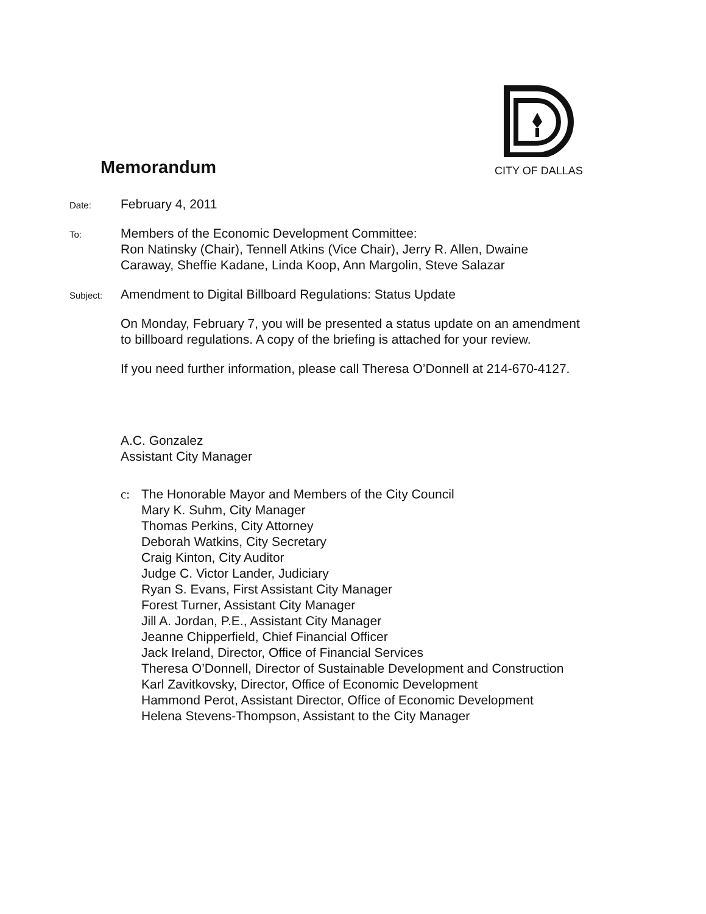Memorandum
CITY OF DALLAS
Date:
February 4, 2011
To:
Members of the Economic Development Committee:
Ron Natinsky (Chair), Tennell Atkins (Vice Chair), Jerry R. Allen, Dwaine
Caraway, Sheffie Kadane, Linda Koop, Ann Margolin, Steve Salazar
Subject:
Amendment to Digital Billboard Regulations: Status Update
On Monday, February 7, you will be presented a status update on an amendment
to billboard regulations. A copy of the briefing is attached for your review.
If you need further information, please call Theresa O’Donnell at 214-670-4127.
A.C. Gonzalez
Assistant City Manager
c: The Honorable Mayor and Members of the City Council
Mary K. Suhm, City Manager
Thomas Perkins, City Attorney
Deborah Watkins, City Secretary
Craig Kinton, City Auditor
Judge C. Victor Lander, Judiciary
Ryan S. Evans, First Assistant City Manager
Forest Turner, Assistant City Manager
Jill A. Jordan, P.E., Assistant City Manager
Jeanne Chipperfield, Chief Financial Officer
Jack Ireland, Director, Office of Financial Services
Theresa O’Donnell, Director of Sustainable Development and Construction
Karl Zavitkovsky, Director, Office of Economic Development
Hammond Perot, Assistant Director, Office of Economic Development
Helena Stevens-Thompson, Assistant to the City Manager